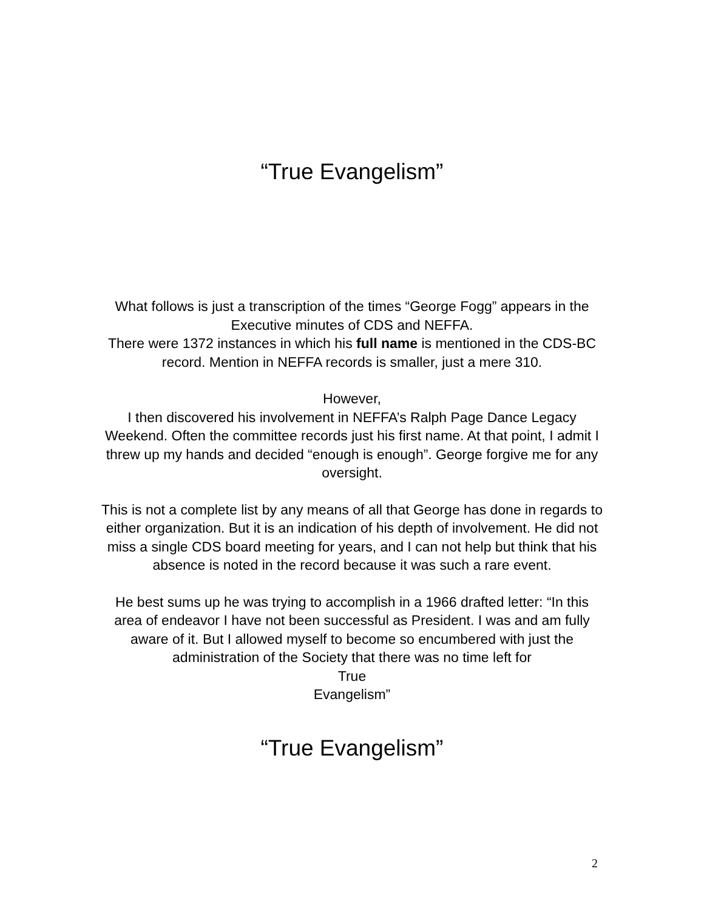“True Evangelism”
What follows is just a transcription of the times “George Fogg” appears in the Executive minutes of CDS and NEFFA.
There were 1372 instances in which his full name is mentioned in the CDS-BC record. Mention in NEFFA records is smaller, just a mere 310.
However,
I then discovered his involvement in NEFFA’s Ralph Page Dance Legacy Weekend. Often the committee records just his first name. At that point, I admit I threw up my hands and decided “enough is enough”. George forgive me for any oversight.
This is not a complete list by any means of all that George has done in regards to either organization. But it is an indication of his depth of involvement. He did not miss a single CDS board meeting for years, and I can not help but think that his absence is noted in the record because it was such a rare event.
He best sums up he was trying to accomplish in a 1966 drafted letter: “In this area of endeavor I have not been successful as President. I was and am fully aware of it. But I allowed myself to become so encumbered with just the administration of the Society that there was no time left for
True
Evangelism”
“True Evangelism”
2